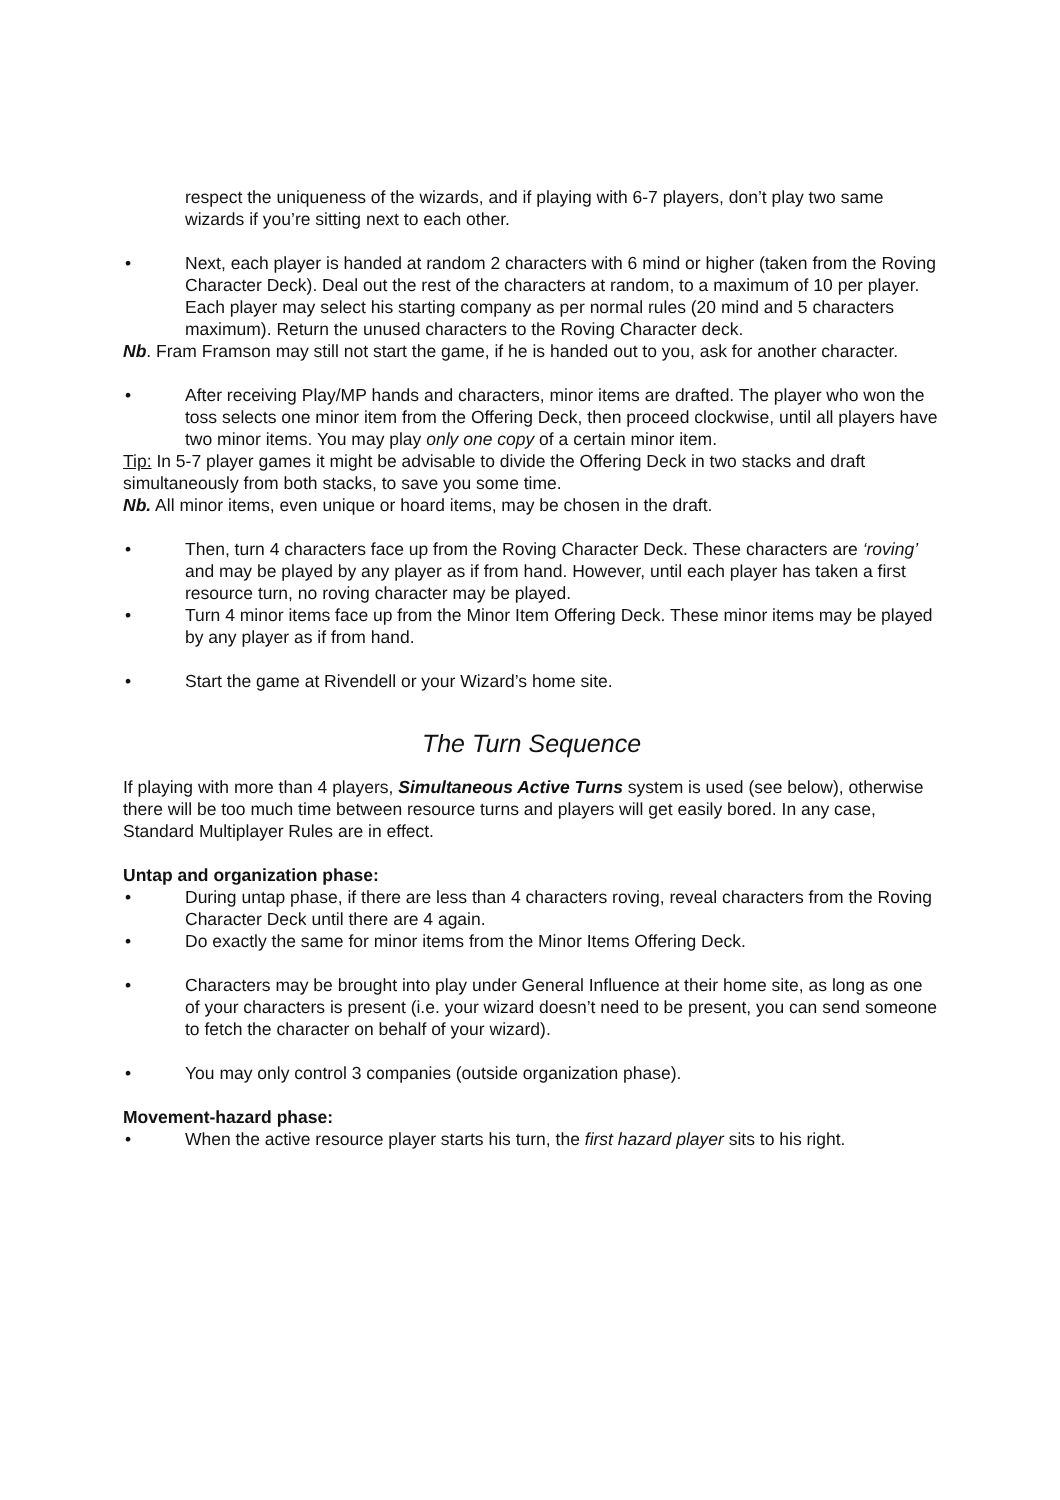respect the uniqueness of the wizards, and if playing with 6-7 players, don’t play two same wizards if you’re sitting next to each other.
• Next, each player is handed at random 2 characters with 6 mind or higher (taken from the Roving Character Deck). Deal out the rest of the characters at random, to a maximum of 10 per player. Each player may select his starting company as per normal rules (20 mind and 5 characters maximum). Return the unused characters to the Roving Character deck.
Nb. Fram Framson may still not start the game, if he is handed out to you, ask for another character.
• After receiving Play/MP hands and characters, minor items are drafted. The player who won the toss selects one minor item from the Offering Deck, then proceed clockwise, until all players have two minor items. You may play only one copy of a certain minor item.
Tip: In 5-7 player games it might be advisable to divide the Offering Deck in two stacks and draft simultaneously from both stacks, to save you some time.
Nb. All minor items, even unique or hoard items, may be chosen in the draft.
• Then, turn 4 characters face up from the Roving Character Deck. These characters are ‘roving’ and may be played by any player as if from hand. However, until each player has taken a first resource turn, no roving character may be played.
• Turn 4 minor items face up from the Minor Item Offering Deck. These minor items may be played by any player as if from hand.
• Start the game at Rivendell or your Wizard’s home site.
The Turn Sequence
If playing with more than 4 players, Simultaneous Active Turns system is used (see below), otherwise there will be too much time between resource turns and players will get easily bored. In any case, Standard Multiplayer Rules are in effect.
Untap and organization phase:
• During untap phase, if there are less than 4 characters roving, reveal characters from the Roving Character Deck until there are 4 again.
• Do exactly the same for minor items from the Minor Items Offering Deck.
• Characters may be brought into play under General Influence at their home site, as long as one of your characters is present (i.e. your wizard doesn’t need to be present, you can send someone to fetch the character on behalf of your wizard).
• You may only control 3 companies (outside organization phase).
Movement-hazard phase:
• When the active resource player starts his turn, the first hazard player sits to his right.